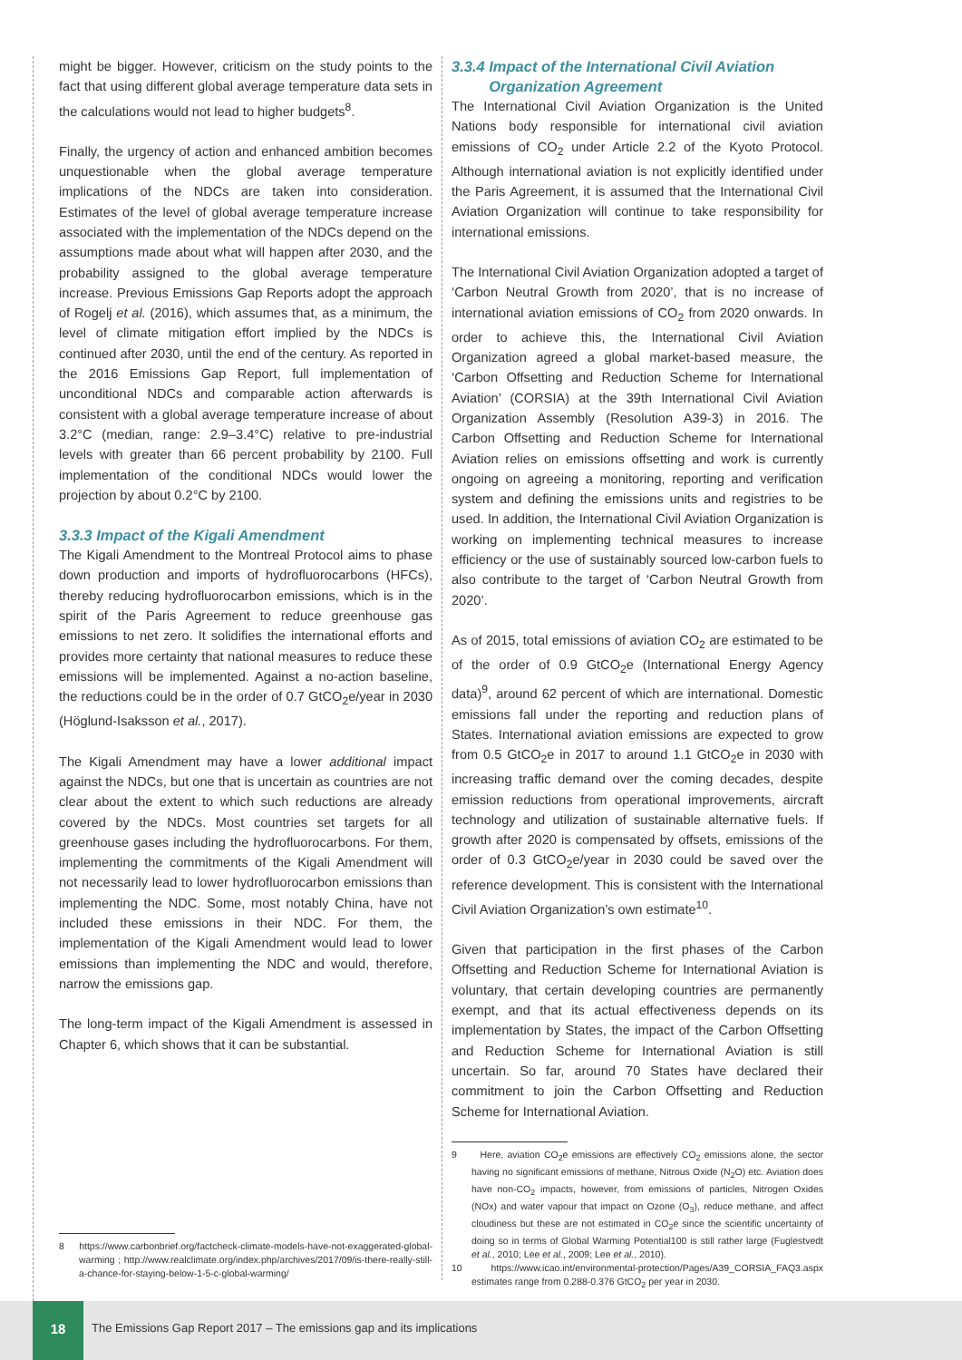might be bigger. However, criticism on the study points to the fact that using different global average temperature data sets in the calculations would not lead to higher budgets<sup>8</sup>.
Finally, the urgency of action and enhanced ambition becomes unquestionable when the global average temperature implications of the NDCs are taken into consideration. Estimates of the level of global average temperature increase associated with the implementation of the NDCs depend on the assumptions made about what will happen after 2030, and the probability assigned to the global average temperature increase. Previous Emissions Gap Reports adopt the approach of Rogelj et al. (2016), which assumes that, as a minimum, the level of climate mitigation effort implied by the NDCs is continued after 2030, until the end of the century. As reported in the 2016 Emissions Gap Report, full implementation of unconditional NDCs and comparable action afterwards is consistent with a global average temperature increase of about 3.2°C (median, range: 2.9–3.4°C) relative to pre-industrial levels with greater than 66 percent probability by 2100. Full implementation of the conditional NDCs would lower the projection by about 0.2°C by 2100.
3.3.3 Impact of the Kigali Amendment
The Kigali Amendment to the Montreal Protocol aims to phase down production and imports of hydrofluorocarbons (HFCs), thereby reducing hydrofluorocarbon emissions, which is in the spirit of the Paris Agreement to reduce greenhouse gas emissions to net zero. It solidifies the international efforts and provides more certainty that national measures to reduce these emissions will be implemented. Against a no-action baseline, the reductions could be in the order of 0.7 GtCO<sub>2</sub>e/year in 2030 (Höglund-Isaksson et al., 2017).
The Kigali Amendment may have a lower additional impact against the NDCs, but one that is uncertain as countries are not clear about the extent to which such reductions are already covered by the NDCs. Most countries set targets for all greenhouse gases including the hydrofluorocarbons. For them, implementing the commitments of the Kigali Amendment will not necessarily lead to lower hydrofluorocarbon emissions than implementing the NDC. Some, most notably China, have not included these emissions in their NDC. For them, the implementation of the Kigali Amendment would lead to lower emissions than implementing the NDC and would, therefore, narrow the emissions gap.
The long-term impact of the Kigali Amendment is assessed in Chapter 6, which shows that it can be substantial.
8 https://www.carbonbrief.org/factcheck-climate-models-have-not-exaggerated-global-warming ; http://www.realclimate.org/index.php/archives/2017/09/is-there-really-still-a-chance-for-staying-below-1-5-c-global-warming/
3.3.4 Impact of the International Civil Aviation
Organization Agreement
The International Civil Aviation Organization is the United Nations body responsible for international civil aviation emissions of CO<sub>2</sub> under Article 2.2 of the Kyoto Protocol. Although international aviation is not explicitly identified under the Paris Agreement, it is assumed that the International Civil Aviation Organization will continue to take responsibility for international emissions.
The International Civil Aviation Organization adopted a target of ‘Carbon Neutral Growth from 2020’, that is no increase of international aviation emissions of CO<sub>2</sub> from 2020 onwards. In order to achieve this, the International Civil Aviation Organization agreed a global market-based measure, the ‘Carbon Offsetting and Reduction Scheme for International Aviation’ (CORSIA) at the 39th International Civil Aviation Organization Assembly (Resolution A39-3) in 2016. The Carbon Offsetting and Reduction Scheme for International Aviation relies on emissions offsetting and work is currently ongoing on agreeing a monitoring, reporting and verification system and defining the emissions units and registries to be used. In addition, the International Civil Aviation Organization is working on implementing technical measures to increase efficiency or the use of sustainably sourced low-carbon fuels to also contribute to the target of ‘Carbon Neutral Growth from 2020’.
As of 2015, total emissions of aviation CO<sub>2</sub> are estimated to be of the order of 0.9 GtCO<sub>2</sub>e (International Energy Agency data)<sup>9</sup>, around 62 percent of which are international. Domestic emissions fall under the reporting and reduction plans of States. International aviation emissions are expected to grow from 0.5 GtCO<sub>2</sub>e in 2017 to around 1.1 GtCO<sub>2</sub>e in 2030 with increasing traffic demand over the coming decades, despite emission reductions from operational improvements, aircraft technology and utilization of sustainable alternative fuels. If growth after 2020 is compensated by offsets, emissions of the order of 0.3 GtCO<sub>2</sub>e/year in 2030 could be saved over the reference development. This is consistent with the International Civil Aviation Organization’s own estimate<sup>10</sup>.
Given that participation in the first phases of the Carbon Offsetting and Reduction Scheme for International Aviation is voluntary, that certain developing countries are permanently exempt, and that its actual effectiveness depends on its implementation by States, the impact of the Carbon Offsetting and Reduction Scheme for International Aviation is still uncertain. So far, around 70 States have declared their commitment to join the Carbon Offsetting and Reduction Scheme for International Aviation.
9 Here, aviation CO<sub>2</sub>e emissions are effectively CO<sub>2</sub> emissions alone, the sector having no significant emissions of methane, Nitrous Oxide (N<sub>2</sub>O) etc. Aviation does have non-CO<sub>2</sub> impacts, however, from emissions of particles, Nitrogen Oxides (NOx) and water vapour that impact on Ozone (O<sub>3</sub>), reduce methane, and affect cloudiness but these are not estimated in CO<sub>2</sub>e since the scientific uncertainty of doing so in terms of Global Warming Potential100 is still rather large (Fuglestvedt et al., 2010; Lee et al., 2009; Lee et al., 2010).
10 https://www.icao.int/environmental-protection/Pages/A39_CORSIA_FAQ3.aspx estimates range from 0.288-0.376 GtCO<sub>2</sub> per year in 2030.
18
The Emissions Gap Report 2017 – The emissions gap and its implications